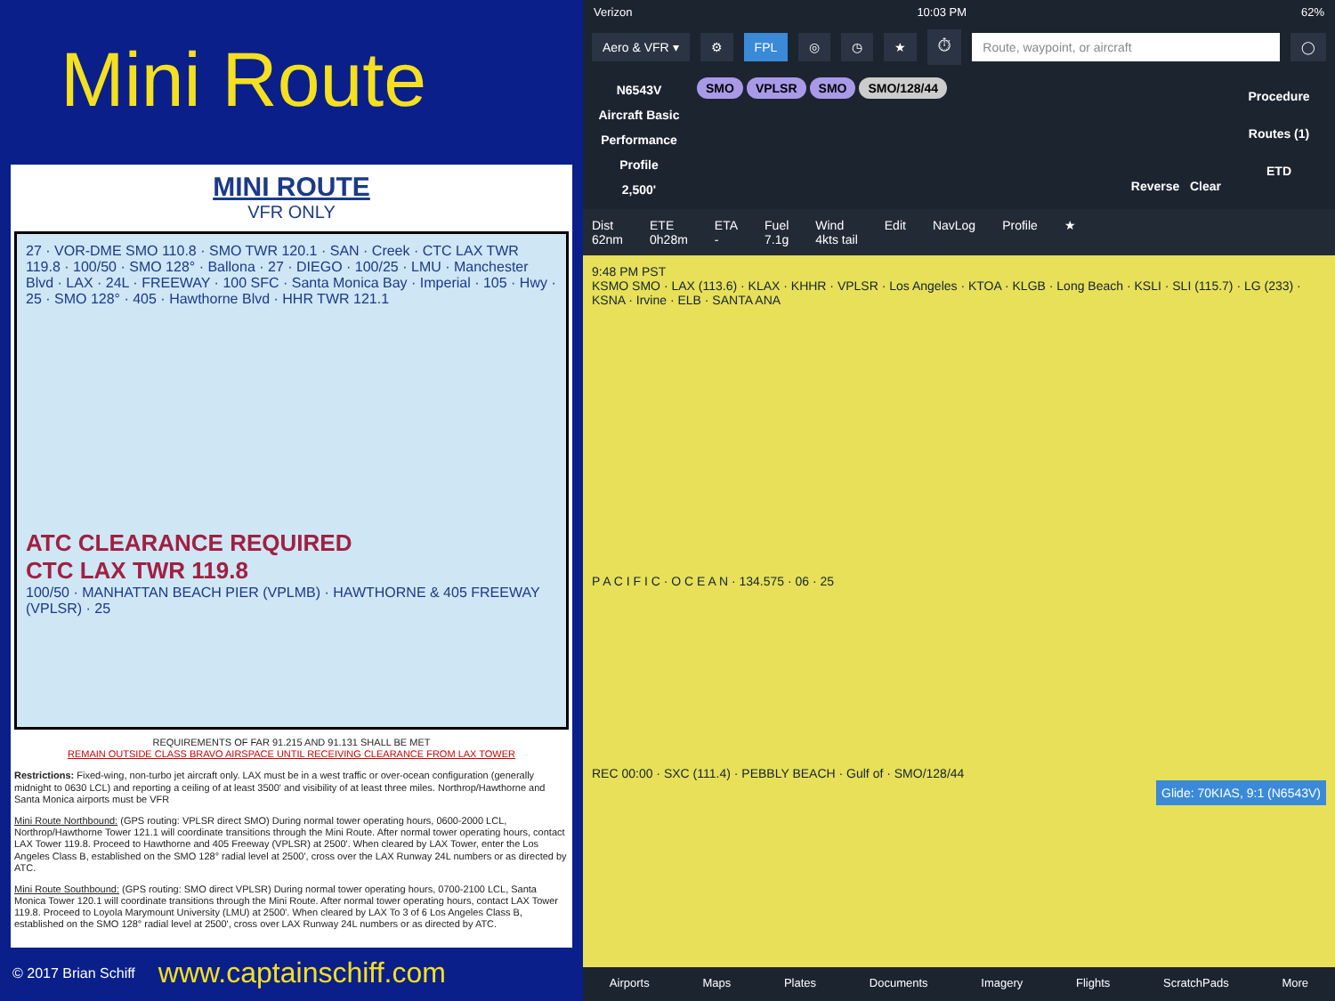Mini Route
MINI ROUTE
VFR ONLY
27 · VOR-DME SMO 110.8 · SMO TWR 120.1 · SAN · Creek · CTC LAX TWR 119.8 · 100/50 · SMO 128° · Ballona · 27 · DIEGO · 100/25 · LMU · Manchester Blvd · LAX · 24L · FREEWAY · 100 SFC · Santa Monica Bay · Imperial · 105 · Hwy · 25 · SMO 128° · 405 · Hawthorne Blvd · HHR TWR 121.1
ATC CLEARANCE REQUIRED
CTC LAX TWR 119.8
100/50 · MANHATTAN BEACH PIER (VPLMB) · HAWTHORNE & 405 FREEWAY (VPLSR) · 25
REQUIREMENTS OF FAR 91.215 AND 91.131 SHALL BE MET
REMAIN OUTSIDE CLASS BRAVO AIRSPACE UNTIL RECEIVING CLEARANCE FROM LAX TOWER
Restrictions: Fixed-wing, non-turbo jet aircraft only. LAX must be in a west traffic or over-ocean configuration (generally midnight to 0630 LCL) and reporting a ceiling of at least 3500' and visibility of at least three miles. Northrop/Hawthorne and Santa Monica airports must be VFR
Mini Route Northbound: (GPS routing: VPLSR direct SMO) During normal tower operating hours, 0600-2000 LCL, Northrop/Hawthorne Tower 121.1 will coordinate transitions through the Mini Route. After normal tower operating hours, contact LAX Tower 119.8. Proceed to Hawthorne and 405 Freeway (VPLSR) at 2500'. When cleared by LAX Tower, enter the Los Angeles Class B, established on the SMO 128° radial level at 2500', cross over the LAX Runway 24L numbers or as directed by ATC.
Mini Route Southbound: (GPS routing: SMO direct VPLSR) During normal tower operating hours, 0700-2100 LCL, Santa Monica Tower 120.1 will coordinate transitions through the Mini Route. After normal tower operating hours, contact LAX Tower 119.8. Proceed to Loyola Marymount University (LMU) at 2500'. When cleared by LAX To 3 of 6 Los Angeles Class B, established on the SMO 128° radial level at 2500', cross over LAX Runway 24L numbers or as directed by ATC.
© 2017 Brian Schiff www.captainschiff.com
Verizon 10:03 PM 62%
Aero & VFR ▾ ⚙ FPL ◎ ◷ ★ ⏱ Route, waypoint, or aircraft ◯
N6543V
Aircraft Basic Performance Profile
2,500'
SMO VPLSR SMO SMO/128/44
Reverse Clear
Procedure
Routes (1)
ETD
Dist
62nm ETE
0h28m ETA
- Fuel
7.1g Wind
4kts tail Edit NavLog Profile ★
9:48 PM PST
KSMO SMO · LAX (113.6) · KLAX · KHHR · VPLSR · Los Angeles · KTOA · KLGB · Long Beach · KSLI · SLI (115.7) · LG (233) · KSNA · Irvine · ELB · SANTA ANA
P A C I F I C · O C E A N · 134.575 · 06 · 25
REC 00:00 · SXC (111.4) · PEBBLY BEACH · Gulf of · SMO/128/44
Glide: 70KIAS, 9:1 (N6543V)
Airports Maps Plates Documents Imagery Flights ScratchPads More